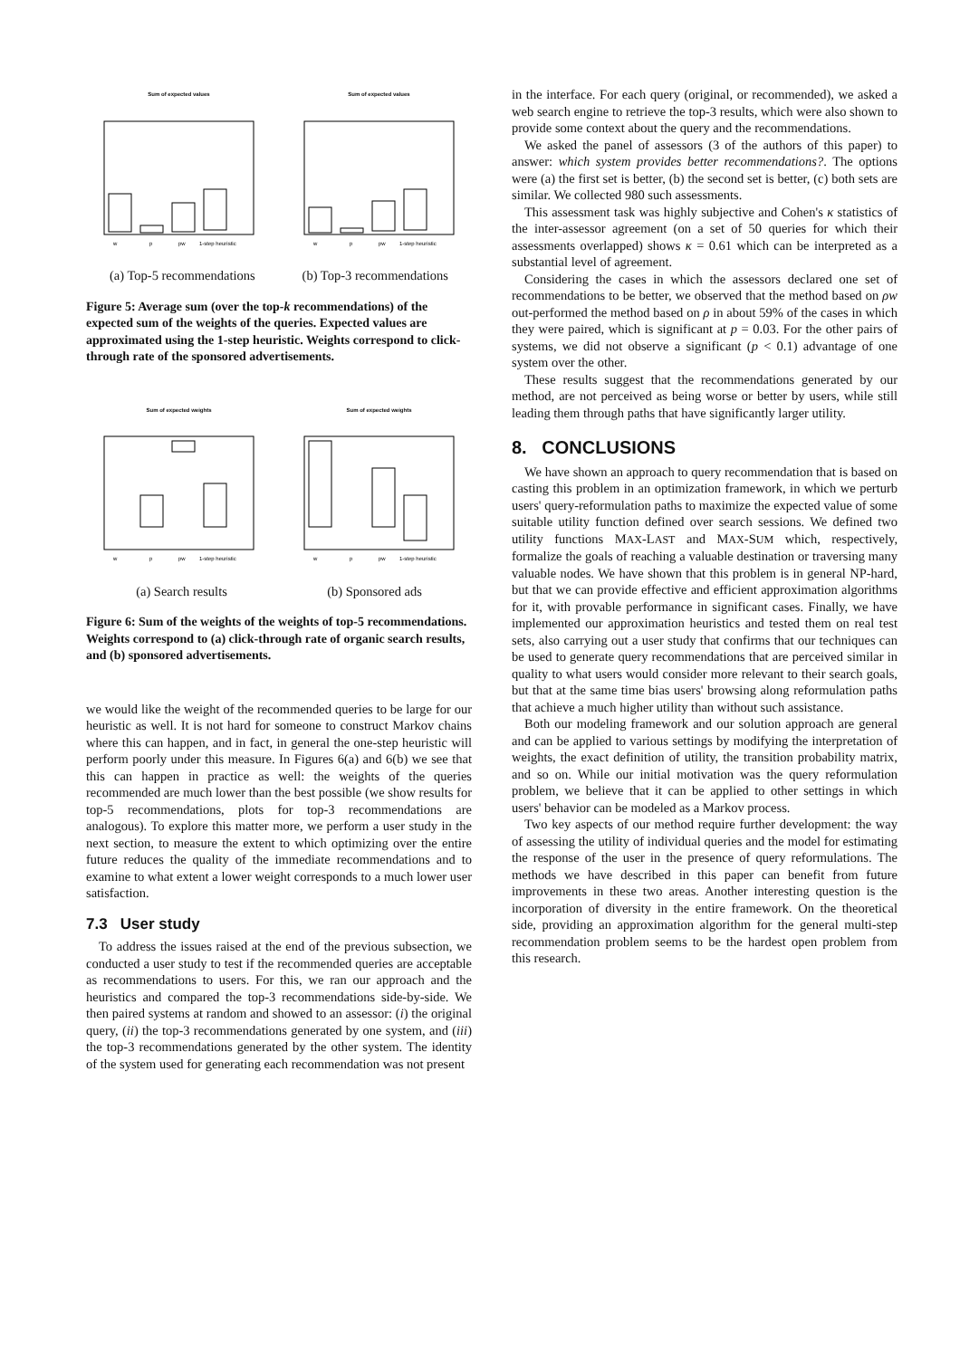Sum of expected values
w
p
pw
1-step heuristic
Sum of expected values
w
p
pw
1-step heuristic
(a) Top-5 recommendations (b) Top-3 recommendations
Figure 5: Average sum (over the top-k recommendations) of the expected sum of the weights of the queries. Expected values are approximated using the 1-step heuristic. Weights correspond to click-through rate of the sponsored advertisements.
Sum of expected weights
w
p
pw
1-step heuristic
Sum of expected weights
w
p
pw
1-step heuristic
(a) Search results (b) Sponsored ads
Figure 6: Sum of the weights of the weights of top-5 recommendations. Weights correspond to (a) click-through rate of organic search results, and (b) sponsored advertisements.
we would like the weight of the recommended queries to be large for our heuristic as well. It is not hard for someone to construct Markov chains where this can happen, and in fact, in general the one-step heuristic will perform poorly under this measure. In Figures 6(a) and 6(b) we see that this can happen in practice as well: the weights of the queries recommended are much lower than the best possible (we show results for top-5 recommendations, plots for top-3 recommendations are analogous). To explore this matter more, we perform a user study in the next section, to measure the extent to which optimizing over the entire future reduces the quality of the immediate recommendations and to examine to what extent a lower weight corresponds to a much lower user satisfaction.
7.3 User study
To address the issues raised at the end of the previous subsection, we conducted a user study to test if the recommended queries are acceptable as recommendations to users. For this, we ran our approach and the heuristics and compared the top-3 recommendations side-by-side. We then paired systems at random and showed to an assessor: (i) the original query, (ii) the top-3 recommendations generated by one system, and (iii) the top-3 recommendations generated by the other system. The identity of the system used for generating each recommendation was not present
in the interface. For each query (original, or recommended), we asked a web search engine to retrieve the top-3 results, which were also shown to provide some context about the query and the recommendations.
We asked the panel of assessors (3 of the authors of this paper) to answer: which system provides better recommendations?. The options were (a) the first set is better, (b) the second set is better, (c) both sets are similar. We collected 980 such assessments.
This assessment task was highly subjective and Cohen's κ statistics of the inter-assessor agreement (on a set of 50 queries for which their assessments overlapped) shows κ = 0.61 which can be interpreted as a substantial level of agreement.
Considering the cases in which the assessors declared one set of recommendations to be better, we observed that the method based on ρw out-performed the method based on ρ in about 59% of the cases in which they were paired, which is significant at p = 0.03. For the other pairs of systems, we did not observe a significant (p < 0.1) advantage of one system over the other.
These results suggest that the recommendations generated by our method, are not perceived as being worse or better by users, while still leading them through paths that have significantly larger utility.
8. CONCLUSIONS
We have shown an approach to query recommendation that is based on casting this problem in an optimization framework, in which we perturb users' query-reformulation paths to maximize the expected value of some suitable utility function defined over search sessions. We defined two utility functions MAX-LAST and MAX-SUM which, respectively, formalize the goals of reaching a valuable destination or traversing many valuable nodes. We have shown that this problem is in general NP-hard, but that we can provide effective and efficient approximation algorithms for it, with provable performance in significant cases. Finally, we have implemented our approximation heuristics and tested them on real test sets, also carrying out a user study that confirms that our techniques can be used to generate query recommendations that are perceived similar in quality to what users would consider more relevant to their search goals, but that at the same time bias users' browsing along reformulation paths that achieve a much higher utility than without such assistance.
Both our modeling framework and our solution approach are general and can be applied to various settings by modifying the interpretation of weights, the exact definition of utility, the transition probability matrix, and so on. While our initial motivation was the query reformulation problem, we believe that it can be applied to other settings in which users' behavior can be modeled as a Markov process.
Two key aspects of our method require further development: the way of assessing the utility of individual queries and the model for estimating the response of the user in the presence of query reformulations. The methods we have described in this paper can benefit from future improvements in these two areas. Another interesting question is the incorporation of diversity in the entire framework. On the theoretical side, providing an approximation algorithm for the general multi-step recommendation problem seems to be the hardest open problem from this research.